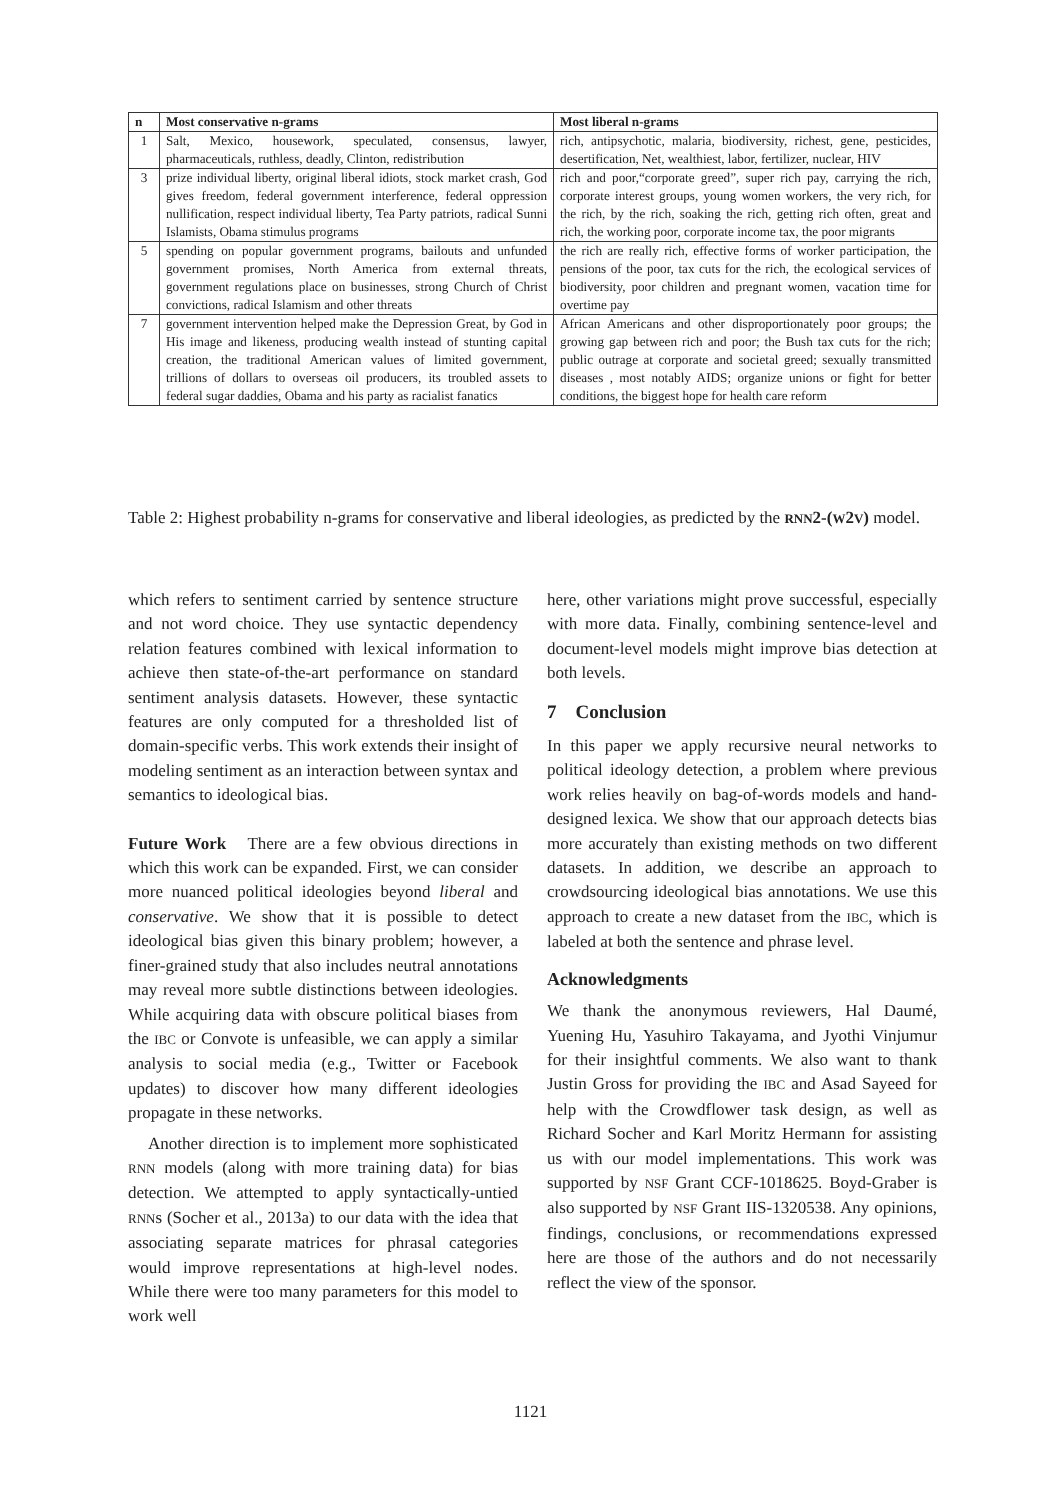| n | Most conservative n-grams | Most liberal n-grams |
| --- | --- | --- |
| 1 | Salt, Mexico, housework, speculated, consensus, lawyer, pharmaceuticals, ruthless, deadly, Clinton, redistribution | rich, antipsychotic, malaria, biodiversity, richest, gene, pesticides, desertification, Net, wealthiest, labor, fertilizer, nuclear, HIV |
| 3 | prize individual liberty, original liberal idiots, stock market crash, God gives freedom, federal government interference, federal oppression nullification, respect individual liberty, Tea Party patriots, radical Sunni Islamists, Obama stimulus programs | rich and poor,“corporate greed”, super rich pay, carrying the rich, corporate interest groups, young women workers, the very rich, for the rich, by the rich, soaking the rich, getting rich often, great and rich, the working poor, corporate income tax, the poor migrants |
| 5 | spending on popular government programs, bailouts and unfunded government promises, North America from external threats, government regulations place on businesses, strong Church of Christ convictions, radical Islamism and other threats | the rich are really rich, effective forms of worker participation, the pensions of the poor, tax cuts for the rich, the ecological services of biodiversity, poor children and pregnant women, vacation time for overtime pay |
| 7 | government intervention helped make the Depression Great, by God in His image and likeness, producing wealth instead of stunting capital creation, the traditional American values of limited government, trillions of dollars to overseas oil producers, its troubled assets to federal sugar daddies, Obama and his party as racialist fanatics | African Americans and other disproportionately poor groups; the growing gap between rich and poor; the Bush tax cuts for the rich; public outrage at corporate and societal greed; sexually transmitted diseases , most notably AIDS; organize unions or fight for better conditions, the biggest hope for health care reform |
Table 2: Highest probability n-grams for conservative and liberal ideologies, as predicted by the RNN2-(W2V) model.
which refers to sentiment carried by sentence structure and not word choice. They use syntactic dependency relation features combined with lexical information to achieve then state-of-the-art performance on standard sentiment analysis datasets. However, these syntactic features are only computed for a thresholded list of domain-specific verbs. This work extends their insight of modeling sentiment as an interaction between syntax and semantics to ideological bias.
Future Work There are a few obvious directions in which this work can be expanded. First, we can consider more nuanced political ideologies beyond liberal and conservative. We show that it is possible to detect ideological bias given this binary problem; however, a finer-grained study that also includes neutral annotations may reveal more subtle distinctions between ideologies. While acquiring data with obscure political biases from the IBC or Convote is unfeasible, we can apply a similar analysis to social media (e.g., Twitter or Facebook updates) to discover how many different ideologies propagate in these networks.
Another direction is to implement more sophisticated RNN models (along with more training data) for bias detection. We attempted to apply syntactically-untied RNNs (Socher et al., 2013a) to our data with the idea that associating separate matrices for phrasal categories would improve representations at high-level nodes. While there were too many parameters for this model to work well
here, other variations might prove successful, especially with more data. Finally, combining sentence-level and document-level models might improve bias detection at both levels.
7 Conclusion
In this paper we apply recursive neural networks to political ideology detection, a problem where previous work relies heavily on bag-of-words models and hand-designed lexica. We show that our approach detects bias more accurately than existing methods on two different datasets. In addition, we describe an approach to crowdsourcing ideological bias annotations. We use this approach to create a new dataset from the IBC, which is labeled at both the sentence and phrase level.
Acknowledgments
We thank the anonymous reviewers, Hal Daumé, Yuening Hu, Yasuhiro Takayama, and Jyothi Vinjumur for their insightful comments. We also want to thank Justin Gross for providing the IBC and Asad Sayeed for help with the Crowdflower task design, as well as Richard Socher and Karl Moritz Hermann for assisting us with our model implementations. This work was supported by NSF Grant CCF-1018625. Boyd-Graber is also supported by NSF Grant IIS-1320538. Any opinions, findings, conclusions, or recommendations expressed here are those of the authors and do not necessarily reflect the view of the sponsor.
1121